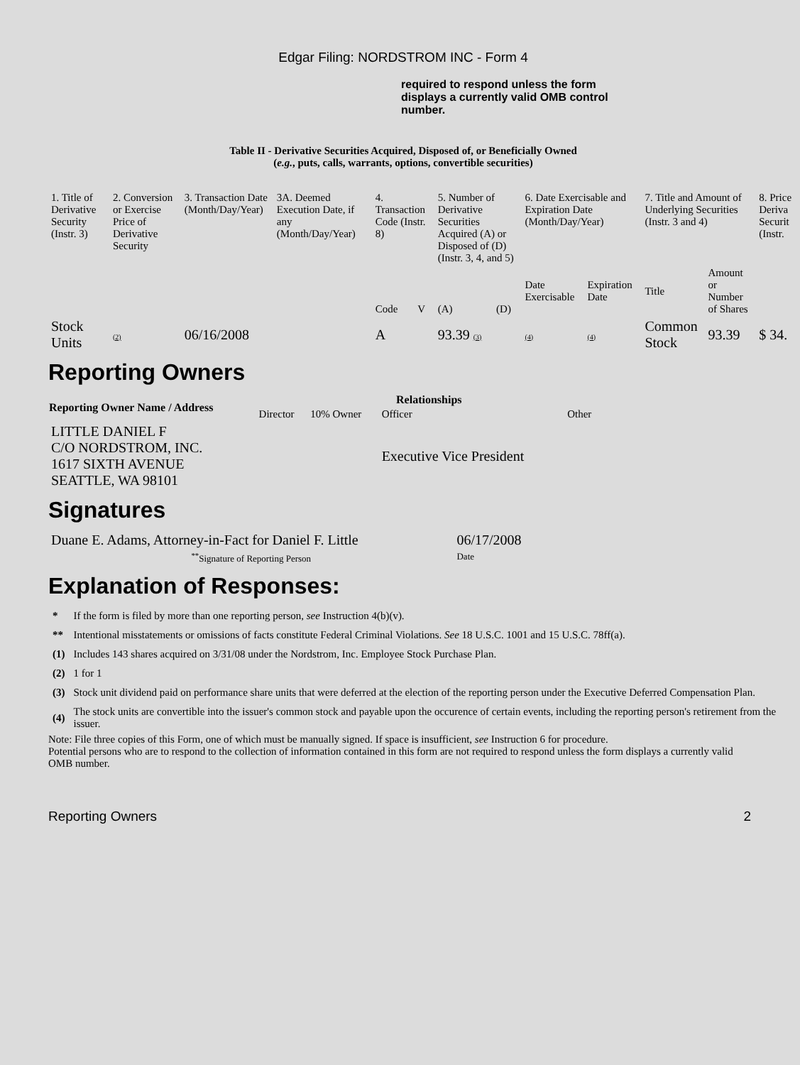Edgar Filing: NORDSTROM INC - Form 4
required to respond unless the form displays a currently valid OMB control number.
Table II - Derivative Securities Acquired, Disposed of, or Beneficially Owned
(e.g., puts, calls, warrants, options, convertible securities)
| 1. Title of Derivative Security (Instr. 3) | 2. Conversion or Exercise Price of Derivative Security | 3. Transaction Date (Month/Day/Year) | 3A. Deemed Execution Date, if any (Month/Day/Year) | 4. Transaction Code (Instr. 8) | | 5. Number of Derivative Securities Acquired (A) or Disposed of (D) (Instr. 3, 4, and 5) | | 6. Date Exercisable and Expiration Date (Month/Day/Year) | | 7. Title and Amount of Underlying Securities (Instr. 3 and 4) | | 8. Price Deriva Securit (Instr. |
| | | | | Code | V | (A) | (D) | Date Exercisable | Expiration Date | Title | Amount or Number of Shares | |
| Stock Units | (2) | 06/16/2008 | | A | | 93.39 (3) | | (4) | (4) | Common Stock | 93.39 | $ 34. |
Reporting Owners
| Reporting Owner Name / Address | Relationships | | | |
| --- | --- | --- | --- | --- |
| | Director | 10% Owner | Officer | Other |
| LITTLE DANIEL F C/O NORDSTROM, INC. 1617 SIXTH AVENUE SEATTLE, WA 98101 | | | Executive Vice President | |
Signatures
| Duane E. Adams, Attorney-in-Fact for Daniel F. Little | 06/17/2008 |
| <sup>**</sup> Signature of Reporting Person | Date |
Explanation of Responses:
| * | If the form is filed by more than one reporting person, see Instruction 4(b)(v). |
| ** | Intentional misstatements or omissions of facts constitute Federal Criminal Violations. See 18 U.S.C. 1001 and 15 U.S.C. 78ff(a). |
| (1) | Includes 143 shares acquired on 3/31/08 under the Nordstrom, Inc. Employee Stock Purchase Plan. |
| (2) | 1 for 1 |
| (3) | Stock unit dividend paid on performance share units that were deferred at the election of the reporting person under the Executive Deferred Compensation Plan. |
| (4) | The stock units are convertible into the issuer's common stock and payable upon the occurence of certain events, including the reporting person's retirement from the issuer. |
Note: File three copies of this Form, one of which must be manually signed. If space is insufficient, see Instruction 6 for procedure.
Potential persons who are to respond to the collection of information contained in this form are not required to respond unless the form displays a currently valid OMB number.
Reporting Owners 2